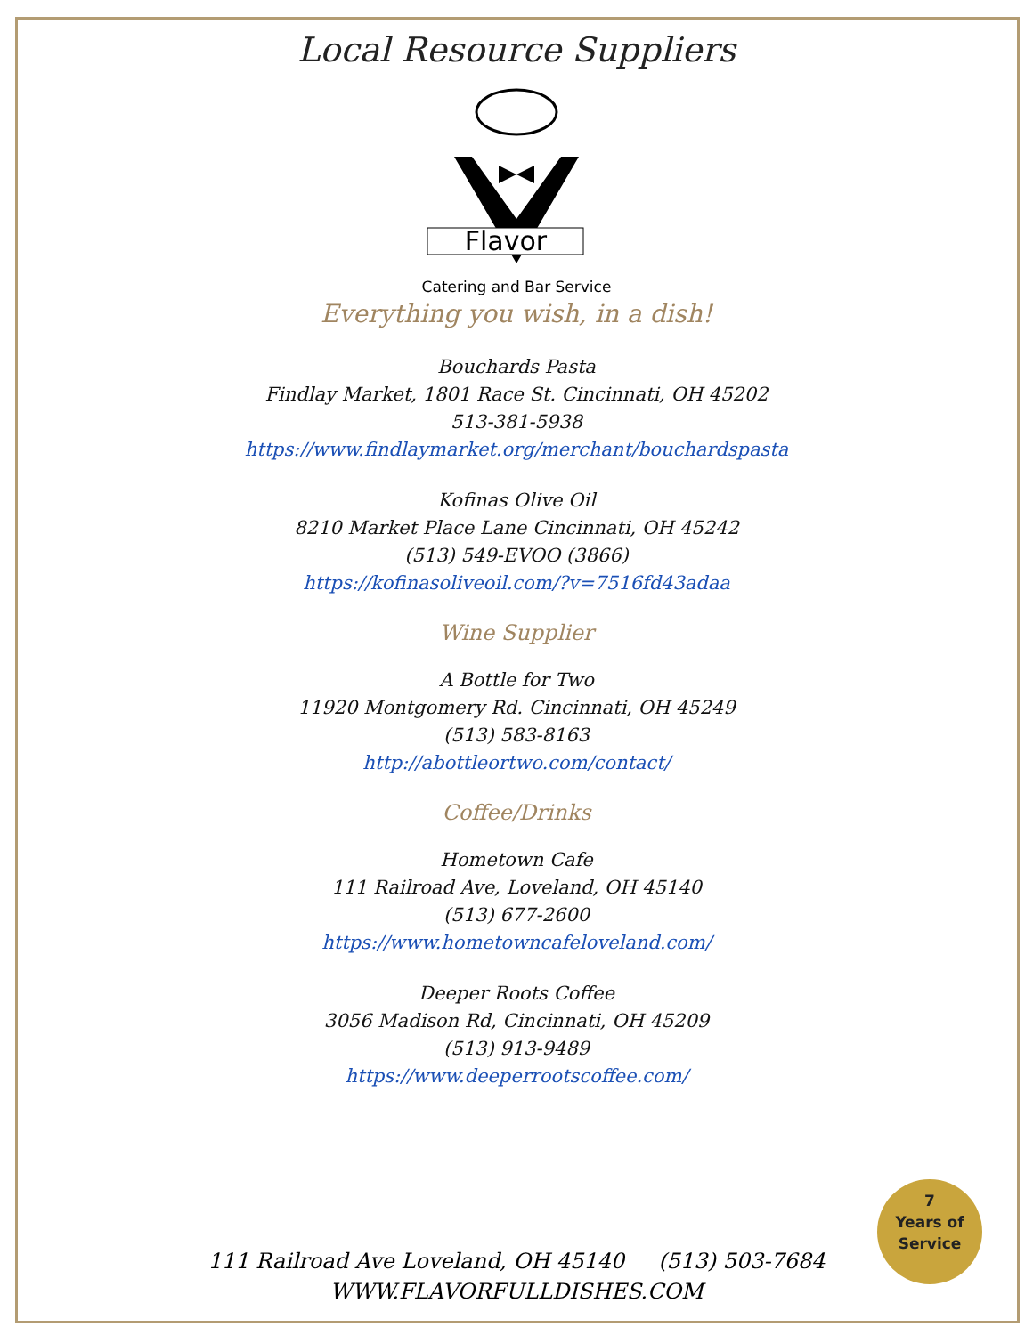Local Resource Suppliers
Flavor
Catering and Bar Service
Everything you wish, in a dish!
Bouchards Pasta
Findlay Market, 1801 Race St. Cincinnati, OH 45202
513-381-5938
https://www.findlaymarket.org/merchant/bouchardspasta
Kofinas Olive Oil
8210 Market Place Lane Cincinnati, OH 45242
(513) 549-EVOO (3866)
https://kofinasoliveoil.com/?v=7516fd43adaa
Wine Supplier
A Bottle for Two
11920 Montgomery Rd. Cincinnati, OH 45249
(513) 583-8163
http://abottleortwo.com/contact/
Coffee/Drinks
Hometown Cafe
111 Railroad Ave, Loveland, OH 45140
(513) 677-2600
https://www.hometowncafeloveland.com/
Deeper Roots Coffee
3056 Madison Rd, Cincinnati, OH 45209
(513) 913-9489
https://www.deeperrootscoffee.com/
7
Years of
Service
111 Railroad Ave Loveland, OH 45140 (513) 503-7684
WWW.FLAVORFULLDISHES.COM